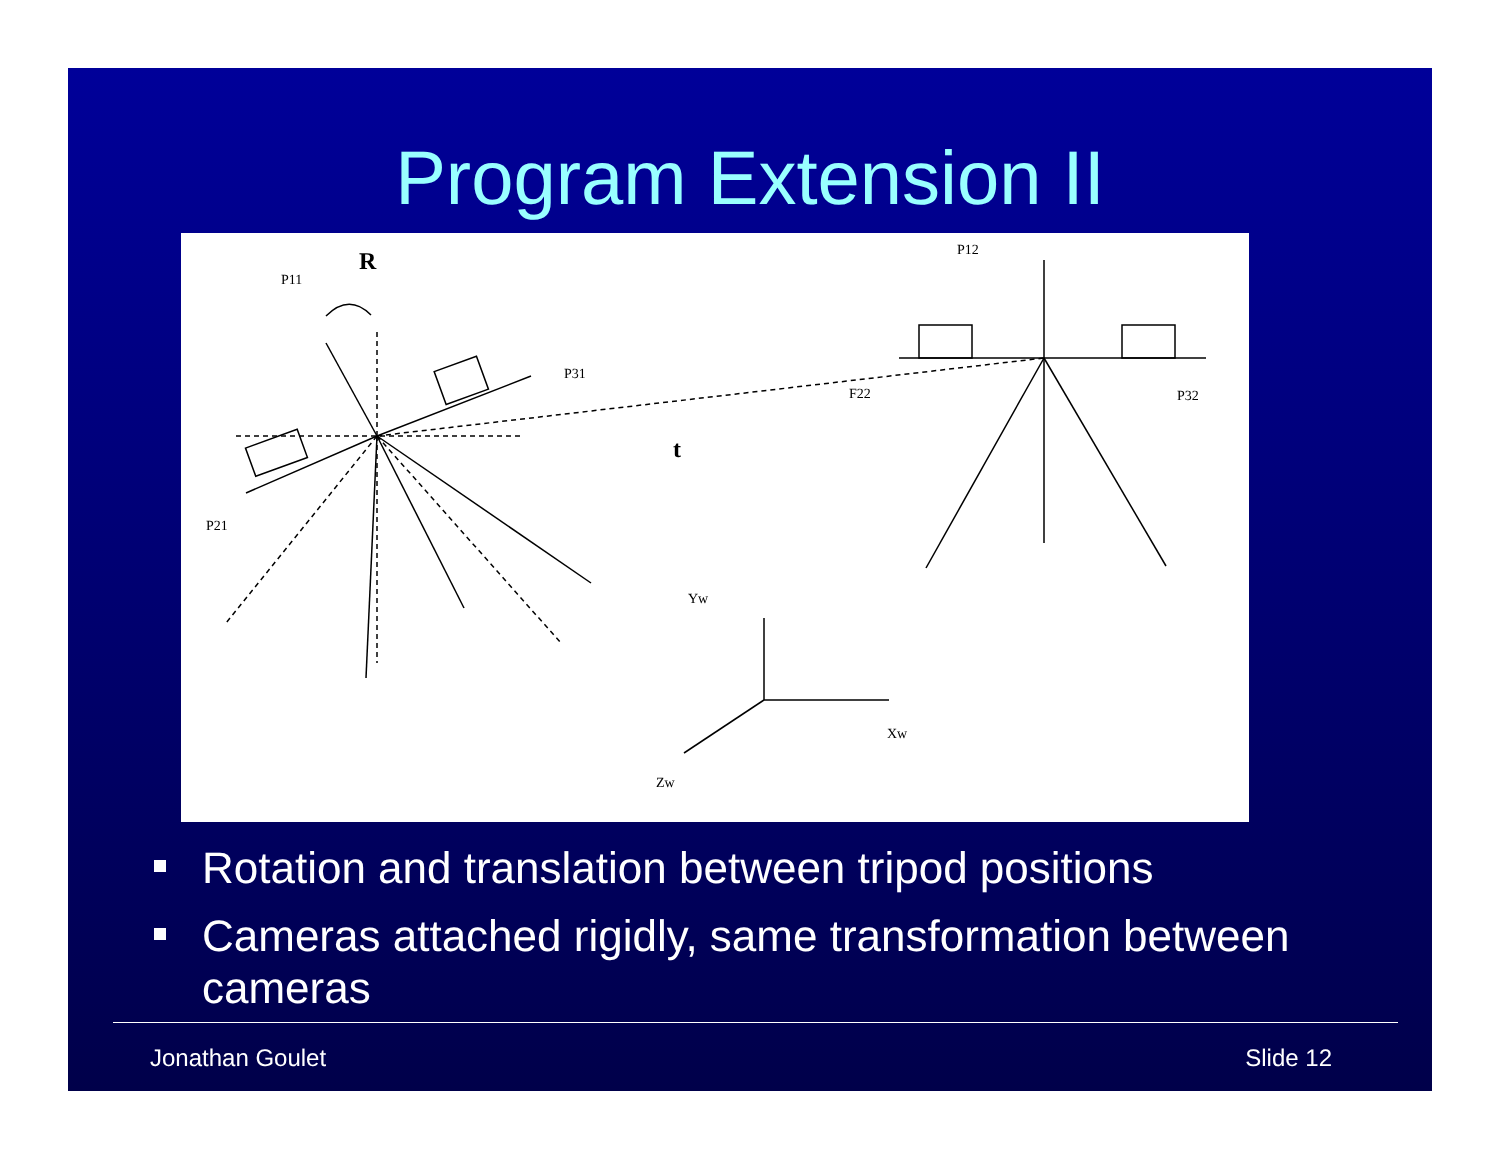Program Extension II
R
t
P11
P31
P21
P12
F22
P32
Yw
Xw
Zw
Rotation and translation between tripod positions
Cameras attached rigidly, same transformation between cameras
Jonathan Goulet Slide 12